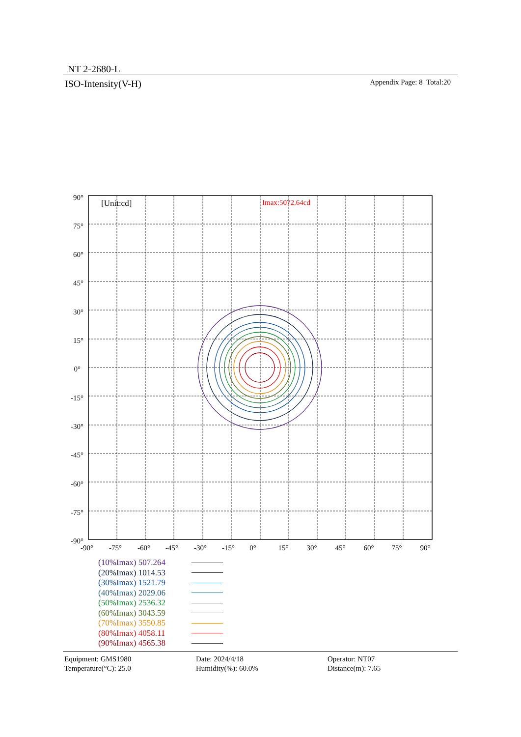NT 2-2680-L
ISO-Intensity(V-H) Appendix Page: 8 Total:20
[Unit:cd]
Imax:5072.64cd
90°
75°
60°
45°
30°
15°
0°
-15°
-30°
-45°
-60°
-75°
-90°
-90°
-75°
-60°
-45°
-30°
-15°
0°
15°
30°
45°
60°
75°
90°
(10%Imax) 507.264
(20%Imax) 1014.53
(30%Imax) 1521.79
(40%Imax) 2029.06
(50%Imax) 2536.32
(60%Imax) 3043.59
(70%Imax) 3550.85
(80%Imax) 4058.11
(90%Imax) 4565.38
Equipment: GMS1980
Temperature(°C): 25.0
Date: 2024/4/18
Humidity(%): 60.0%
Operator: NT07
Distance(m): 7.65